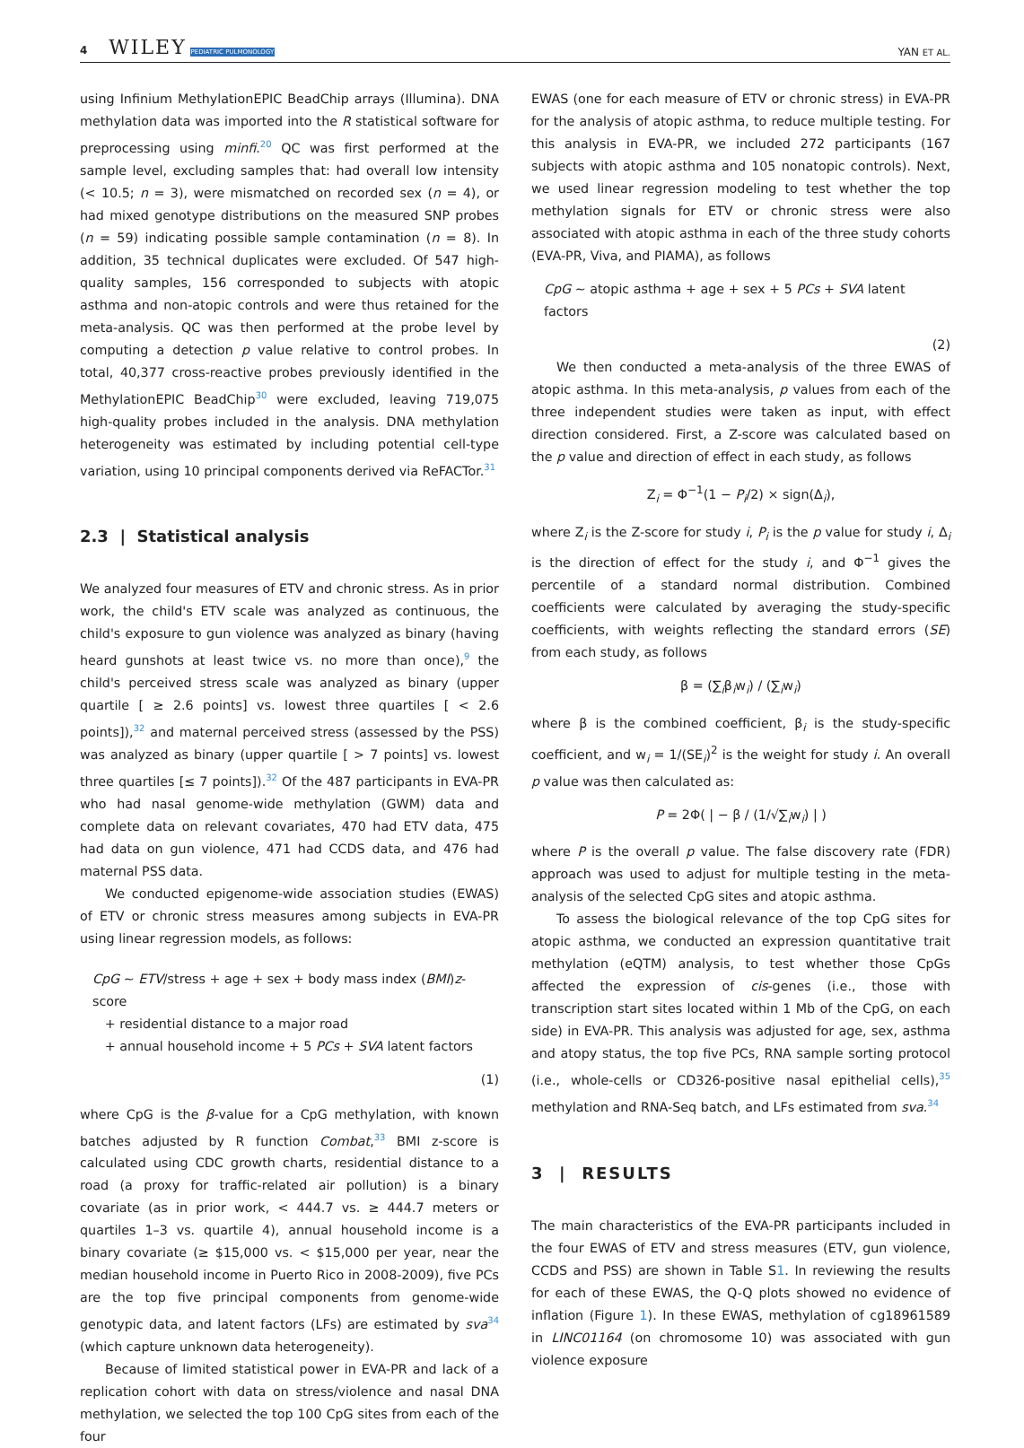4 WILEY PEDIATRIC PULMONOLOGY
YAN ET AL.
using Infinium MethylationEPIC BeadChip arrays (Illumina). DNA methylation data was imported into the R statistical software for preprocessing using minfi.<sup>20</sup> QC was first performed at the sample level, excluding samples that: had overall low intensity (< 10.5; n = 3), were mismatched on recorded sex (n = 4), or had mixed genotype distributions on the measured SNP probes (n = 59) indicating possible sample contamination (n = 8). In addition, 35 technical duplicates were excluded. Of 547 high-quality samples, 156 corresponded to subjects with atopic asthma and non-atopic controls and were thus retained for the meta-analysis. QC was then performed at the probe level by computing a detection p value relative to control probes. In total, 40,377 cross-reactive probes previously identified in the MethylationEPIC BeadChip<sup>30</sup> were excluded, leaving 719,075 high-quality probes included in the analysis. DNA methylation heterogeneity was estimated by including potential cell-type variation, using 10 principal components derived via ReFACTor.<sup>31</sup>
2.3 | Statistical analysis
We analyzed four measures of ETV and chronic stress. As in prior work, the child's ETV scale was analyzed as continuous, the child's exposure to gun violence was analyzed as binary (having heard gunshots at least twice vs. no more than once),<sup>9</sup> the child's perceived stress scale was analyzed as binary (upper quartile [ ≥ 2.6 points] vs. lowest three quartiles [ < 2.6 points]),<sup>32</sup> and maternal perceived stress (assessed by the PSS) was analyzed as binary (upper quartile [ > 7 points] vs. lowest three quartiles [≤ 7 points]).<sup>32</sup> Of the 487 participants in EVA-PR who had nasal genome-wide methylation (GWM) data and complete data on relevant covariates, 470 had ETV data, 475 had data on gun violence, 471 had CCDS data, and 476 had maternal PSS data.
We conducted epigenome-wide association studies (EWAS) of ETV or chronic stress measures among subjects in EVA-PR using linear regression models, as follows:
CpG ~ ETV/stress + age + sex + body mass index (BMI)z-score
+ residential distance to a major road
+ annual household income + 5 PCs + SVA latent factors
(1)
where CpG is the β-value for a CpG methylation, with known batches adjusted by R function Combat,<sup>33</sup> BMI z-score is calculated using CDC growth charts, residential distance to a road (a proxy for traffic-related air pollution) is a binary covariate (as in prior work, < 444.7 vs. ≥ 444.7 meters or quartiles 1–3 vs. quartile 4), annual household income is a binary covariate (≥ $15,000 vs. < $15,000 per year, near the median household income in Puerto Rico in 2008-2009), five PCs are the top five principal components from genome-wide genotypic data, and latent factors (LFs) are estimated by sva<sup>34</sup> (which capture unknown data heterogeneity).
Because of limited statistical power in EVA-PR and lack of a replication cohort with data on stress/violence and nasal DNA methylation, we selected the top 100 CpG sites from each of the four
EWAS (one for each measure of ETV or chronic stress) in EVA-PR for the analysis of atopic asthma, to reduce multiple testing. For this analysis in EVA-PR, we included 272 participants (167 subjects with atopic asthma and 105 nonatopic controls). Next, we used linear regression modeling to test whether the top methylation signals for ETV or chronic stress were also associated with atopic asthma in each of the three study cohorts (EVA-PR, Viva, and PIAMA), as follows
CpG ~ atopic asthma + age + sex + 5 PCs + SVA latent factors
(2)
We then conducted a meta-analysis of the three EWAS of atopic asthma. In this meta-analysis, p values from each of the three independent studies were taken as input, with effect direction considered. First, a Z-score was calculated based on the p value and direction of effect in each study, as follows
Z<sub>i</sub> = Φ<sup>−1</sup>(1 − P<sub>i</sub>/2) × sign(Δ<sub>i</sub>),
where Z<sub>i</sub> is the Z-score for study i, P<sub>i</sub> is the p value for study i, Δ<sub>i</sub> is the direction of effect for the study i, and Φ<sup>−1</sup> gives the percentile of a standard normal distribution. Combined coefficients were calculated by averaging the study-specific coefficients, with weights reflecting the standard errors (SE) from each study, as follows
β = (∑<sub>i</sub>β<sub>i</sub>w<sub>i</sub>) / (∑<sub>i</sub>w<sub>i</sub>)
where β is the combined coefficient, β<sub>i</sub> is the study-specific coefficient, and w<sub>i</sub> = 1/(SE<sub>i</sub>)<sup>2</sup> is the weight for study i. An overall p value was then calculated as:
P = 2Φ( | − β / (1/√∑<sub>i</sub>w<sub>i</sub>) | )
where P is the overall p value. The false discovery rate (FDR) approach was used to adjust for multiple testing in the meta-analysis of the selected CpG sites and atopic asthma.
To assess the biological relevance of the top CpG sites for atopic asthma, we conducted an expression quantitative trait methylation (eQTM) analysis, to test whether those CpGs affected the expression of cis-genes (i.e., those with transcription start sites located within 1 Mb of the CpG, on each side) in EVA-PR. This analysis was adjusted for age, sex, asthma and atopy status, the top five PCs, RNA sample sorting protocol (i.e., whole-cells or CD326-positive nasal epithelial cells),<sup>35</sup> methylation and RNA-Seq batch, and LFs estimated from sva.<sup>34</sup>
3 | RESULTS
The main characteristics of the EVA-PR participants included in the four EWAS of ETV and stress measures (ETV, gun violence, CCDS and PSS) are shown in Table S1. In reviewing the results for each of these EWAS, the Q-Q plots showed no evidence of inflation (Figure 1). In these EWAS, methylation of cg18961589 in LINC01164 (on chromosome 10) was associated with gun violence exposure